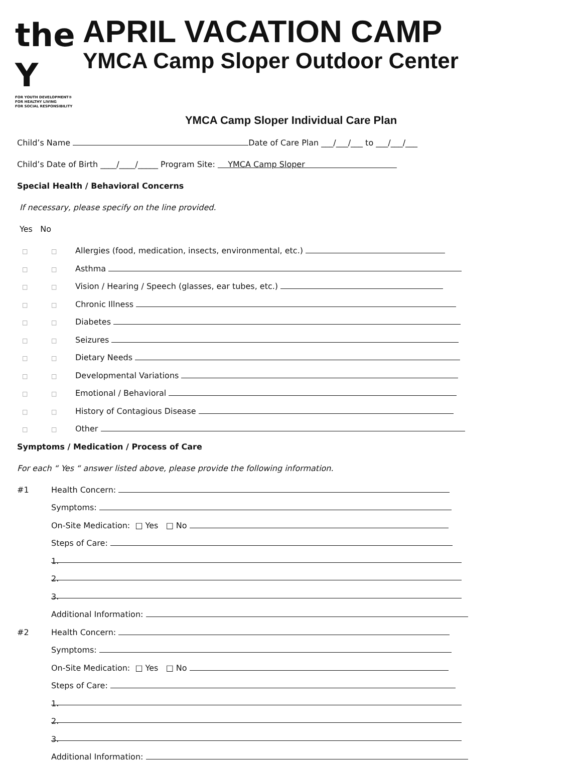the Y
FOR YOUTH DEVELOPMENT®
FOR HEALTHY LIVING
FOR SOCIAL RESPONSIBILITY
APRIL VACATION CAMP
YMCA Camp Sloper Outdoor Center
YMCA Camp Sloper Individual Care Plan
Child’s Name Date of Care Plan ___/___/___ to ___/___/___
Child’s Date of Birth ____/____/_____ Program Site: YMCA Camp Sloper
Special Health / Behavioral Concerns
If necessary, please specify on the line provided.
Yes No
□ □ Allergies (food, medication, insects, environmental, etc.)
□ □ Asthma
□ □ Vision / Hearing / Speech (glasses, ear tubes, etc.)
□ □ Chronic Illness
□ □ Diabetes
□ □ Seizures
□ □ Dietary Needs
□ □ Developmental Variations
□ □ Emotional / Behavioral
□ □ History of Contagious Disease
□ □ Other
Symptoms / Medication / Process of Care
For each “ Yes “ answer listed above, please provide the following information.
#1 Health Concern:
Symptoms:
On-Site Medication: □ Yes □ No
Steps of Care:
1.
2.
3.
Additional Information:
#2 Health Concern:
Symptoms:
On-Site Medication: □ Yes □ No
Steps of Care:
1.
2.
3.
Additional Information: